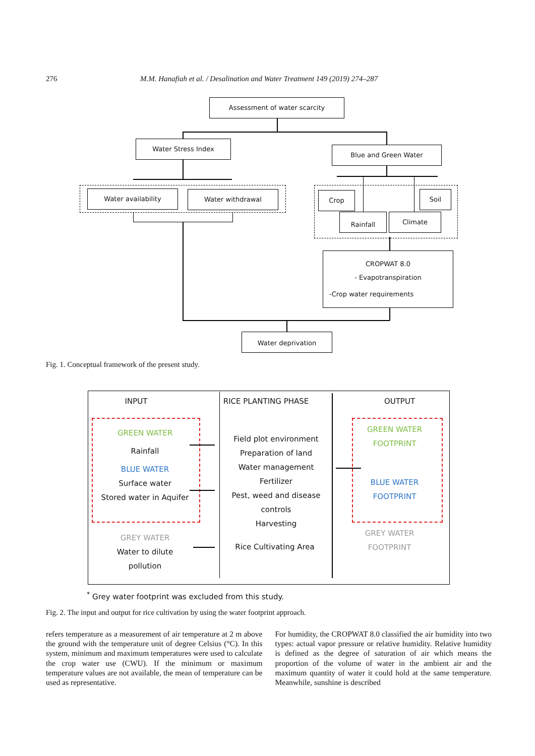276 M.M. Hanafiah et al. / Desalination and Water Treatment 149 (2019) 274–287
Assessment of water scarcity
Water Stress Index
Blue and Green Water
Water availability Water withdrawal Crop Soil
Rainfall Climate
CROPWAT 8.0
- Evapotranspiration
-Crop water requirements
Water deprivation
Fig. 1. Conceptual framework of the present study.
INPUT RICE PLANTING PHASE OUTPUT
GREEN WATER
Rainfall
BLUE WATER
Surface water
Stored water in Aquifer
GREY WATER
Water to dilute
pollution
Field plot environment
Preparation of land
Water management
Fertilizer
Pest, weed and disease
controls
Harvesting
Rice Cultivating Area
GREEN WATER
FOOTPRINT
BLUE WATER
FOOTPRINT
GREY WATER
FOOTPRINT
<sup>*</sup> Grey water footprint was excluded from this study.
Fig. 2. The input and output for rice cultivation by using the water footprint approach.
refers temperature as a measurement of air temperature at 2 m above the ground with the temperature unit of degree Celsius (°C). In this system, minimum and maximum temperatures were used to calculate the crop water use (CWU). If the minimum or maximum temperature values are not available, the mean of temperature can be used as representative.
For humidity, the CROPWAT 8.0 classified the air humidity into two types: actual vapor pressure or relative humidity. Relative humidity is defined as the degree of saturation of air which means the proportion of the volume of water in the ambient air and the maximum quantity of water it could hold at the same temperature. Meanwhile, sunshine is described